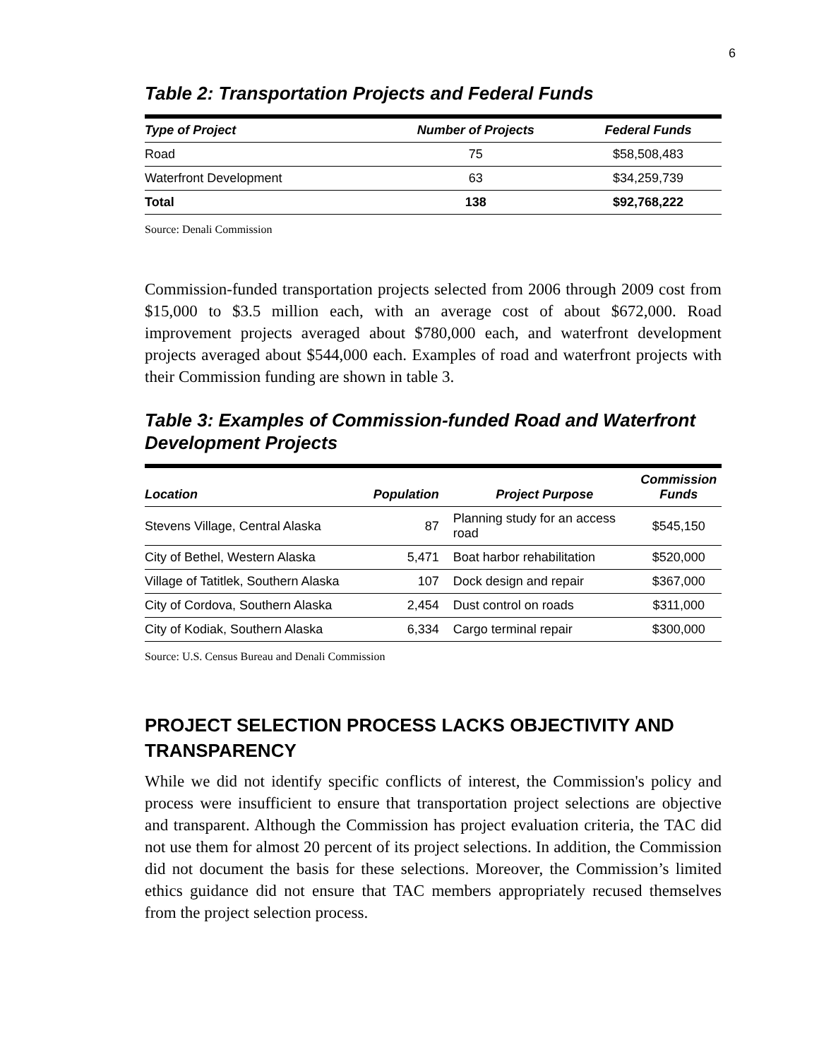6
Table 2: Transportation Projects and Federal Funds
| Type of Project | Number of Projects | Federal Funds |
| --- | --- | --- |
| Road | 75 | $58,508,483 |
| Waterfront Development | 63 | $34,259,739 |
| Total | 138 | $92,768,222 |
Source: Denali Commission
Commission-funded transportation projects selected from 2006 through 2009 cost from $15,000 to $3.5 million each, with an average cost of about $672,000. Road improvement projects averaged about $780,000 each, and waterfront development projects averaged about $544,000 each. Examples of road and waterfront projects with their Commission funding are shown in table 3.
Table 3: Examples of Commission-funded Road and Waterfront Development Projects
| Location | Population | Project Purpose | Commission Funds |
| --- | --- | --- | --- |
| Stevens Village, Central Alaska | 87 | Planning study for an access road | $545,150 |
| City of Bethel, Western Alaska | 5,471 | Boat harbor rehabilitation | $520,000 |
| Village of Tatitlek, Southern Alaska | 107 | Dock design and repair | $367,000 |
| City of Cordova, Southern Alaska | 2,454 | Dust control on roads | $311,000 |
| City of Kodiak, Southern Alaska | 6,334 | Cargo terminal repair | $300,000 |
Source: U.S. Census Bureau and Denali Commission
PROJECT SELECTION PROCESS LACKS OBJECTIVITY AND TRANSPARENCY
While we did not identify specific conflicts of interest, the Commission's policy and process were insufficient to ensure that transportation project selections are objective and transparent. Although the Commission has project evaluation criteria, the TAC did not use them for almost 20 percent of its project selections. In addition, the Commission did not document the basis for these selections. Moreover, the Commission’s limited ethics guidance did not ensure that TAC members appropriately recused themselves from the project selection process.